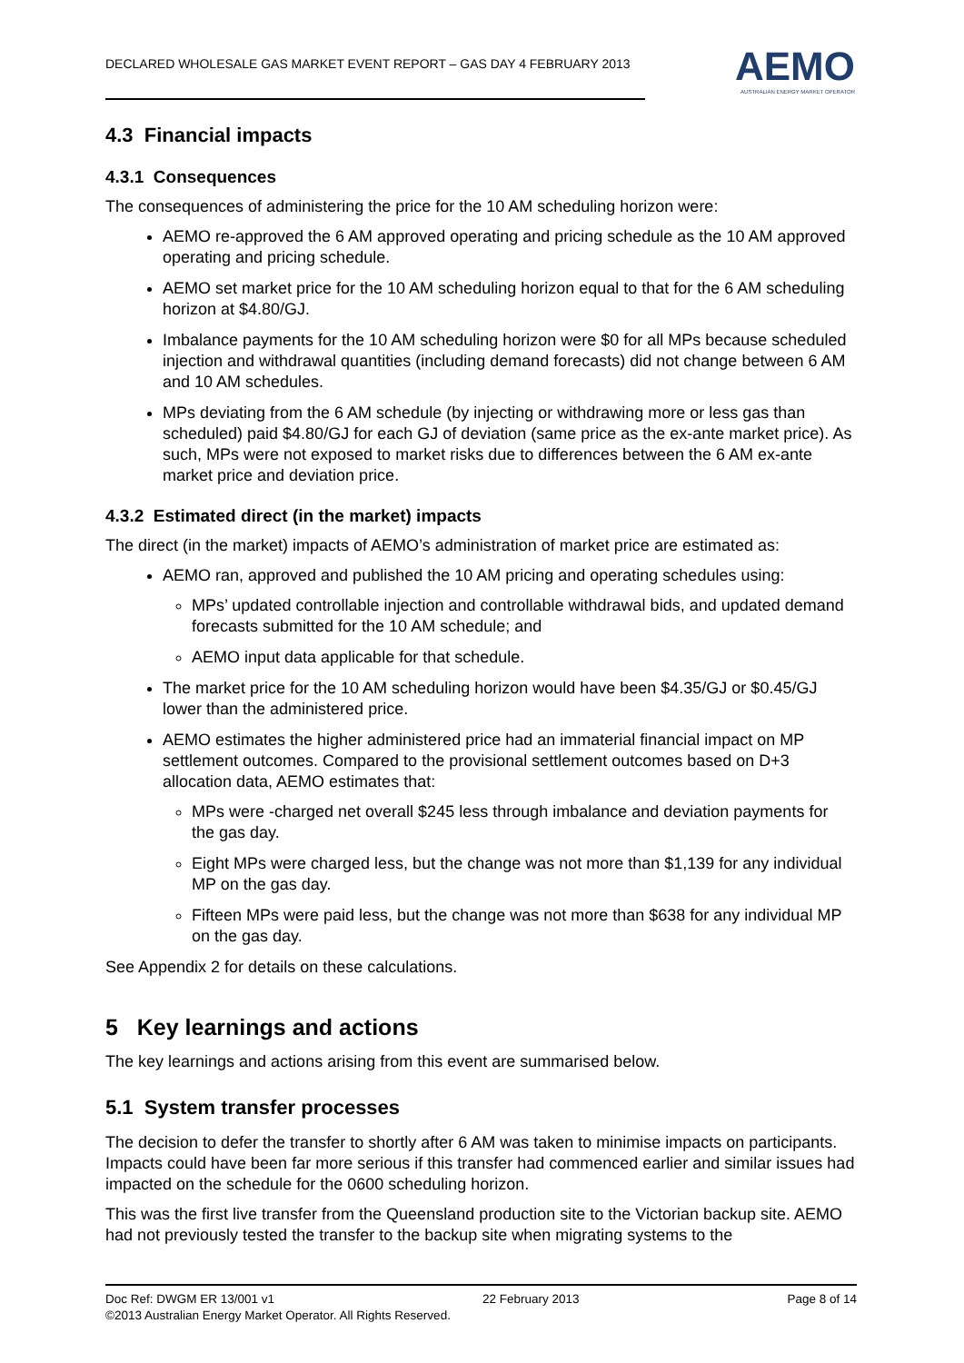DECLARED WHOLESALE GAS MARKET EVENT REPORT – GAS DAY 4 FEBRUARY 2013
AEMO
AUSTRALIAN ENERGY MARKET OPERATOR
4.3 Financial impacts
4.3.1 Consequences
The consequences of administering the price for the 10 AM scheduling horizon were:
AEMO re-approved the 6 AM approved operating and pricing schedule as the 10 AM approved operating and pricing schedule.
AEMO set market price for the 10 AM scheduling horizon equal to that for the 6 AM scheduling horizon at $4.80/GJ.
Imbalance payments for the 10 AM scheduling horizon were $0 for all MPs because scheduled injection and withdrawal quantities (including demand forecasts) did not change between 6 AM and 10 AM schedules.
MPs deviating from the 6 AM schedule (by injecting or withdrawing more or less gas than scheduled) paid $4.80/GJ for each GJ of deviation (same price as the ex-ante market price). As such, MPs were not exposed to market risks due to differences between the 6 AM ex-ante market price and deviation price.
4.3.2 Estimated direct (in the market) impacts
The direct (in the market) impacts of AEMO’s administration of market price are estimated as:
AEMO ran, approved and published the 10 AM pricing and operating schedules using:
MPs’ updated controllable injection and controllable withdrawal bids, and updated demand forecasts submitted for the 10 AM schedule; and
AEMO input data applicable for that schedule.
The market price for the 10 AM scheduling horizon would have been $4.35/GJ or $0.45/GJ lower than the administered price.
AEMO estimates the higher administered price had an immaterial financial impact on MP settlement outcomes. Compared to the provisional settlement outcomes based on D+3 allocation data, AEMO estimates that:
MPs were -charged net overall $245 less through imbalance and deviation payments for the gas day.
Eight MPs were charged less, but the change was not more than $1,139 for any individual MP on the gas day.
Fifteen MPs were paid less, but the change was not more than $638 for any individual MP on the gas day.
See Appendix 2 for details on these calculations.
5 Key learnings and actions
The key learnings and actions arising from this event are summarised below.
5.1 System transfer processes
The decision to defer the transfer to shortly after 6 AM was taken to minimise impacts on participants. Impacts could have been far more serious if this transfer had commenced earlier and similar issues had impacted on the schedule for the 0600 scheduling horizon.
This was the first live transfer from the Queensland production site to the Victorian backup site. AEMO had not previously tested the transfer to the backup site when migrating systems to the
Doc Ref: DWGM ER 13/001 v1 22 February 2013 Page 8 of 14
©2013 Australian Energy Market Operator. All Rights Reserved.